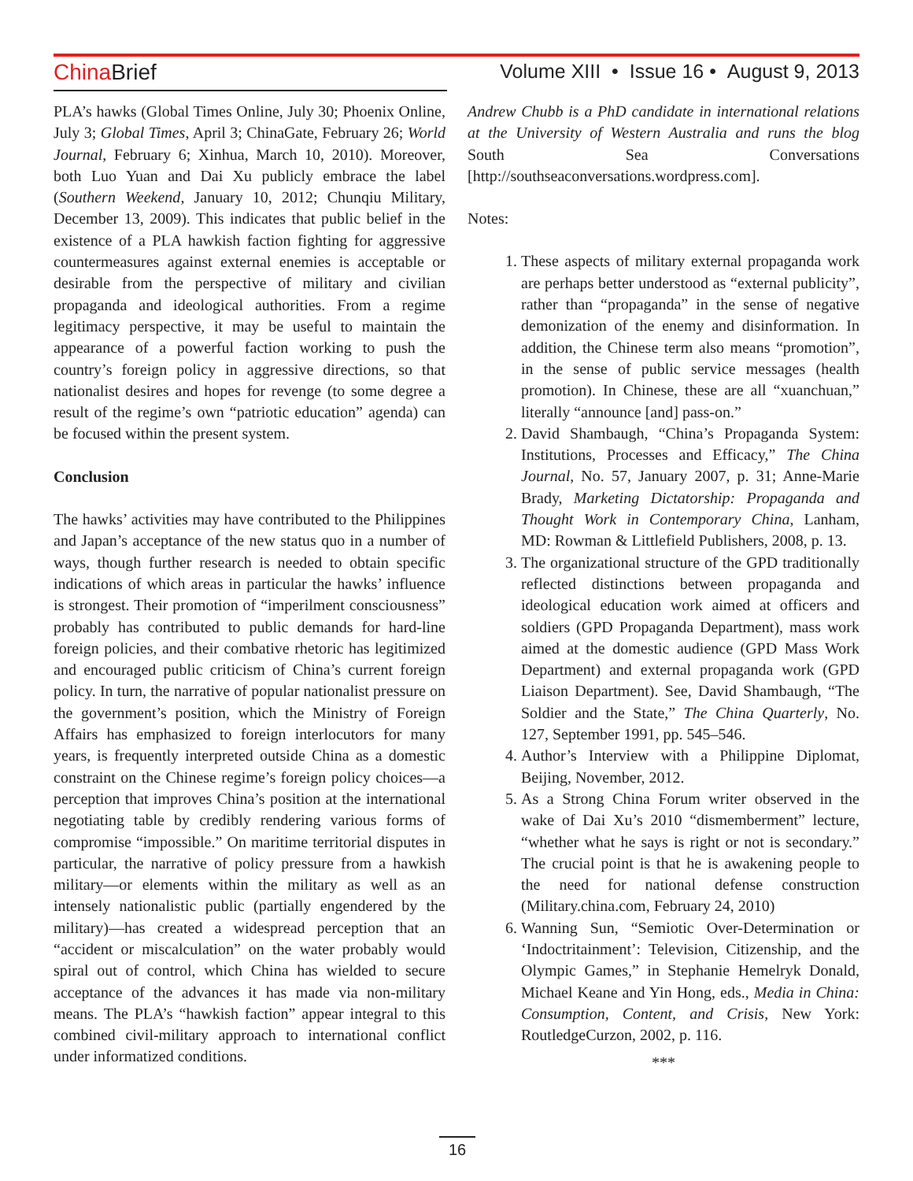China Brief Volume XIII • Issue 16 • August 9, 2013
PLA’s hawks (Global Times Online, July 30; Phoenix Online, July 3; Global Times, April 3; ChinaGate, February 26; World Journal, February 6; Xinhua, March 10, 2010). Moreover, both Luo Yuan and Dai Xu publicly embrace the label (Southern Weekend, January 10, 2012; Chunqiu Military, December 13, 2009). This indicates that public belief in the existence of a PLA hawkish faction fighting for aggressive countermeasures against external enemies is acceptable or desirable from the perspective of military and civilian propaganda and ideological authorities. From a regime legitimacy perspective, it may be useful to maintain the appearance of a powerful faction working to push the country’s foreign policy in aggressive directions, so that nationalist desires and hopes for revenge (to some degree a result of the regime’s own “patriotic education” agenda) can be focused within the present system.
Conclusion
The hawks’ activities may have contributed to the Philippines and Japan’s acceptance of the new status quo in a number of ways, though further research is needed to obtain specific indications of which areas in particular the hawks’ influence is strongest. Their promotion of “imperilment consciousness” probably has contributed to public demands for hard-line foreign policies, and their combative rhetoric has legitimized and encouraged public criticism of China’s current foreign policy. In turn, the narrative of popular nationalist pressure on the government’s position, which the Ministry of Foreign Affairs has emphasized to foreign interlocutors for many years, is frequently interpreted outside China as a domestic constraint on the Chinese regime’s foreign policy choices—a perception that improves China’s position at the international negotiating table by credibly rendering various forms of compromise “impossible.” On maritime territorial disputes in particular, the narrative of policy pressure from a hawkish military—or elements within the military as well as an intensely nationalistic public (partially engendered by the military)—has created a widespread perception that an “accident or miscalculation” on the water probably would spiral out of control, which China has wielded to secure acceptance of the advances it has made via non-military means. The PLA’s “hawkish faction” appear integral to this combined civil-military approach to international conflict under informatized conditions.
Andrew Chubb is a PhD candidate in international relations at the University of Western Australia and runs the blog South Sea Conversations [http://southseaconversations.wordpress.com].
Notes:
1. These aspects of military external propaganda work are perhaps better understood as “external publicity”, rather than “propaganda” in the sense of negative demonization of the enemy and disinformation. In addition, the Chinese term also means “promotion”, in the sense of public service messages (health promotion). In Chinese, these are all “xuanchuan,” literally “announce [and] pass-on.”
2. David Shambaugh, “China’s Propaganda System: Institutions, Processes and Efficacy,” The China Journal, No. 57, January 2007, p. 31; Anne-Marie Brady, Marketing Dictatorship: Propaganda and Thought Work in Contemporary China, Lanham, MD: Rowman & Littlefield Publishers, 2008, p. 13.
3. The organizational structure of the GPD traditionally reflected distinctions between propaganda and ideological education work aimed at officers and soldiers (GPD Propaganda Department), mass work aimed at the domestic audience (GPD Mass Work Department) and external propaganda work (GPD Liaison Department). See, David Shambaugh, “The Soldier and the State,” The China Quarterly, No. 127, September 1991, pp. 545–546.
4. Author’s Interview with a Philippine Diplomat, Beijing, November, 2012.
5. As a Strong China Forum writer observed in the wake of Dai Xu’s 2010 “dismemberment” lecture, “whether what he says is right or not is secondary.” The crucial point is that he is awakening people to the need for national defense construction (Military.china.com, February 24, 2010)
6. Wanning Sun, “Semiotic Over-Determination or ‘Indoctritainment’: Television, Citizenship, and the Olympic Games,” in Stephanie Hemelryk Donald, Michael Keane and Yin Hong, eds., Media in China: Consumption, Content, and Crisis, New York: RoutledgeCurzon, 2002, p. 116.
***
16